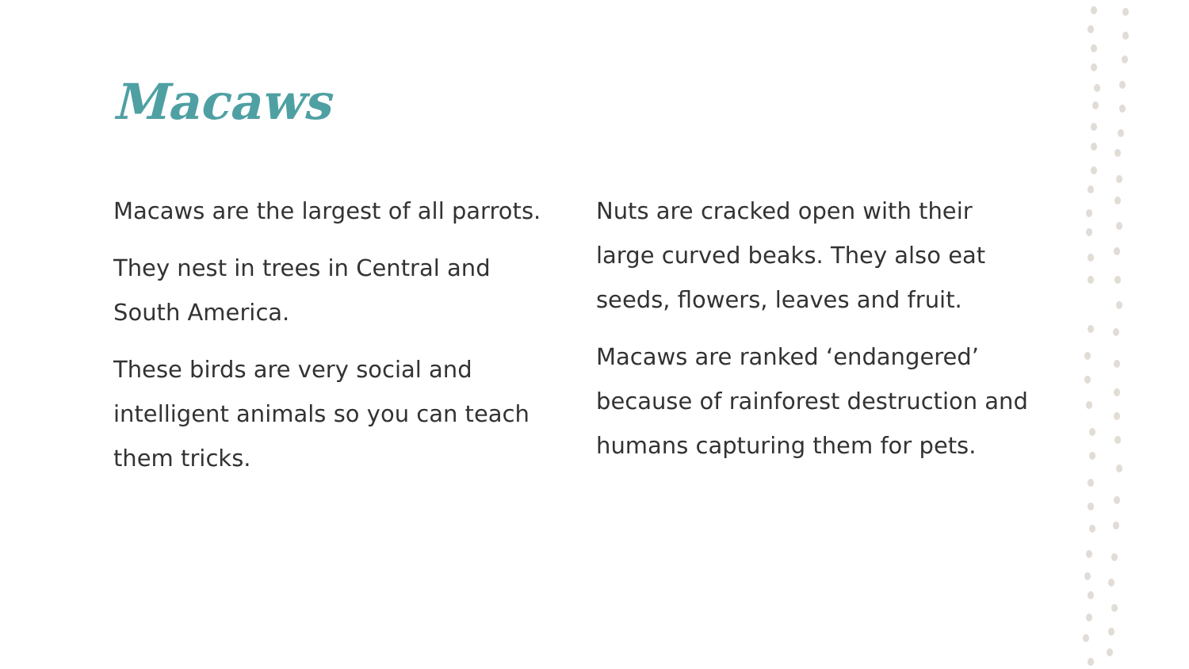Macaws
Macaws are the largest of all parrots.
They nest in trees in Central and South America.
These birds are very social and intelligent animals so you can teach them tricks.
Nuts are cracked open with their large curved beaks. They also eat seeds, flowers, leaves and fruit.
Macaws are ranked ‘endangered’ because of rainforest destruction and humans capturing them for pets.